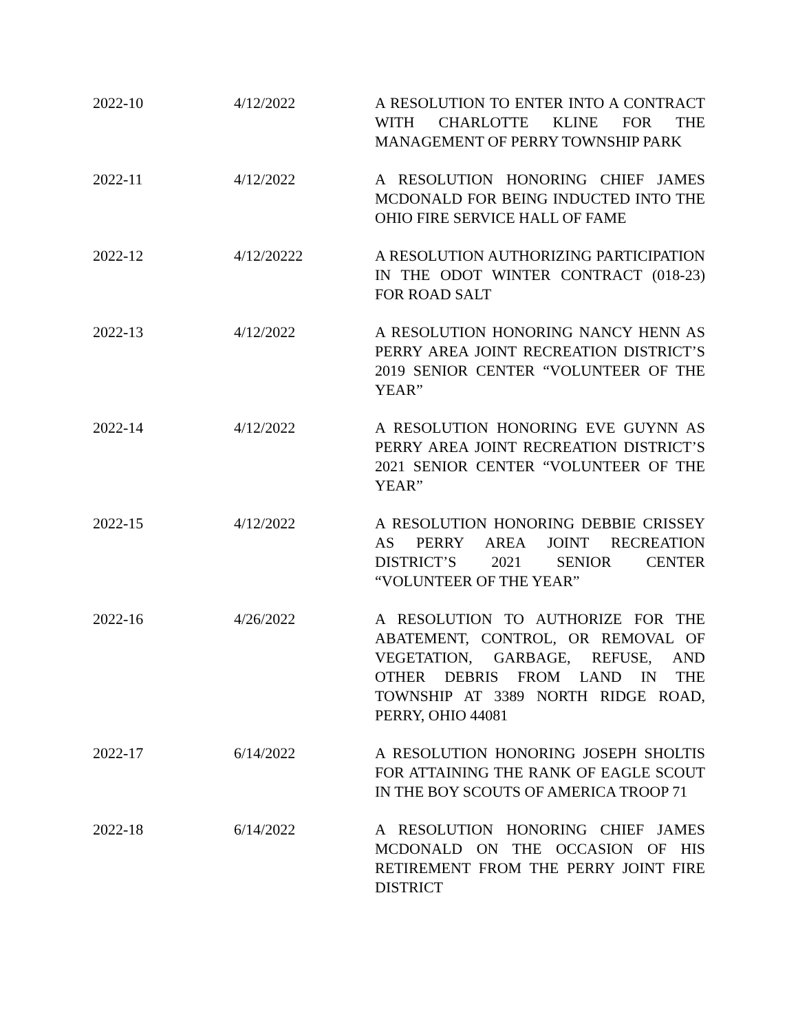| 2022-10 | 4/12/2022 | A RESOLUTION TO ENTER INTO A CONTRACT WITH CHARLOTTE KLINE FOR THE MANAGEMENT OF PERRY TOWNSHIP PARK |
| 2022-11 | 4/12/2022 | A RESOLUTION HONORING CHIEF JAMES MCDONALD FOR BEING INDUCTED INTO THE OHIO FIRE SERVICE HALL OF FAME |
| 2022-12 | 4/12/20222 | A RESOLUTION AUTHORIZING PARTICIPATION IN THE ODOT WINTER CONTRACT (018-23) FOR ROAD SALT |
| 2022-13 | 4/12/2022 | A RESOLUTION HONORING NANCY HENN AS PERRY AREA JOINT RECREATION DISTRICT’S 2019 SENIOR CENTER “VOLUNTEER OF THE YEAR” |
| 2022-14 | 4/12/2022 | A RESOLUTION HONORING EVE GUYNN AS PERRY AREA JOINT RECREATION DISTRICT’S 2021 SENIOR CENTER “VOLUNTEER OF THE YEAR” |
| 2022-15 | 4/12/2022 | A RESOLUTION HONORING DEBBIE CRISSEY AS PERRY AREA JOINT RECREATION DISTRICT’S 2021 SENIOR CENTER “VOLUNTEER OF THE YEAR” |
| 2022-16 | 4/26/2022 | A RESOLUTION TO AUTHORIZE FOR THE ABATEMENT, CONTROL, OR REMOVAL OF VEGETATION, GARBAGE, REFUSE, AND OTHER DEBRIS FROM LAND IN THE TOWNSHIP AT 3389 NORTH RIDGE ROAD, PERRY, OHIO 44081 |
| 2022-17 | 6/14/2022 | A RESOLUTION HONORING JOSEPH SHOLTIS FOR ATTAINING THE RANK OF EAGLE SCOUT IN THE BOY SCOUTS OF AMERICA TROOP 71 |
| 2022-18 | 6/14/2022 | A RESOLUTION HONORING CHIEF JAMES MCDONALD ON THE OCCASION OF HIS RETIREMENT FROM THE PERRY JOINT FIRE DISTRICT |